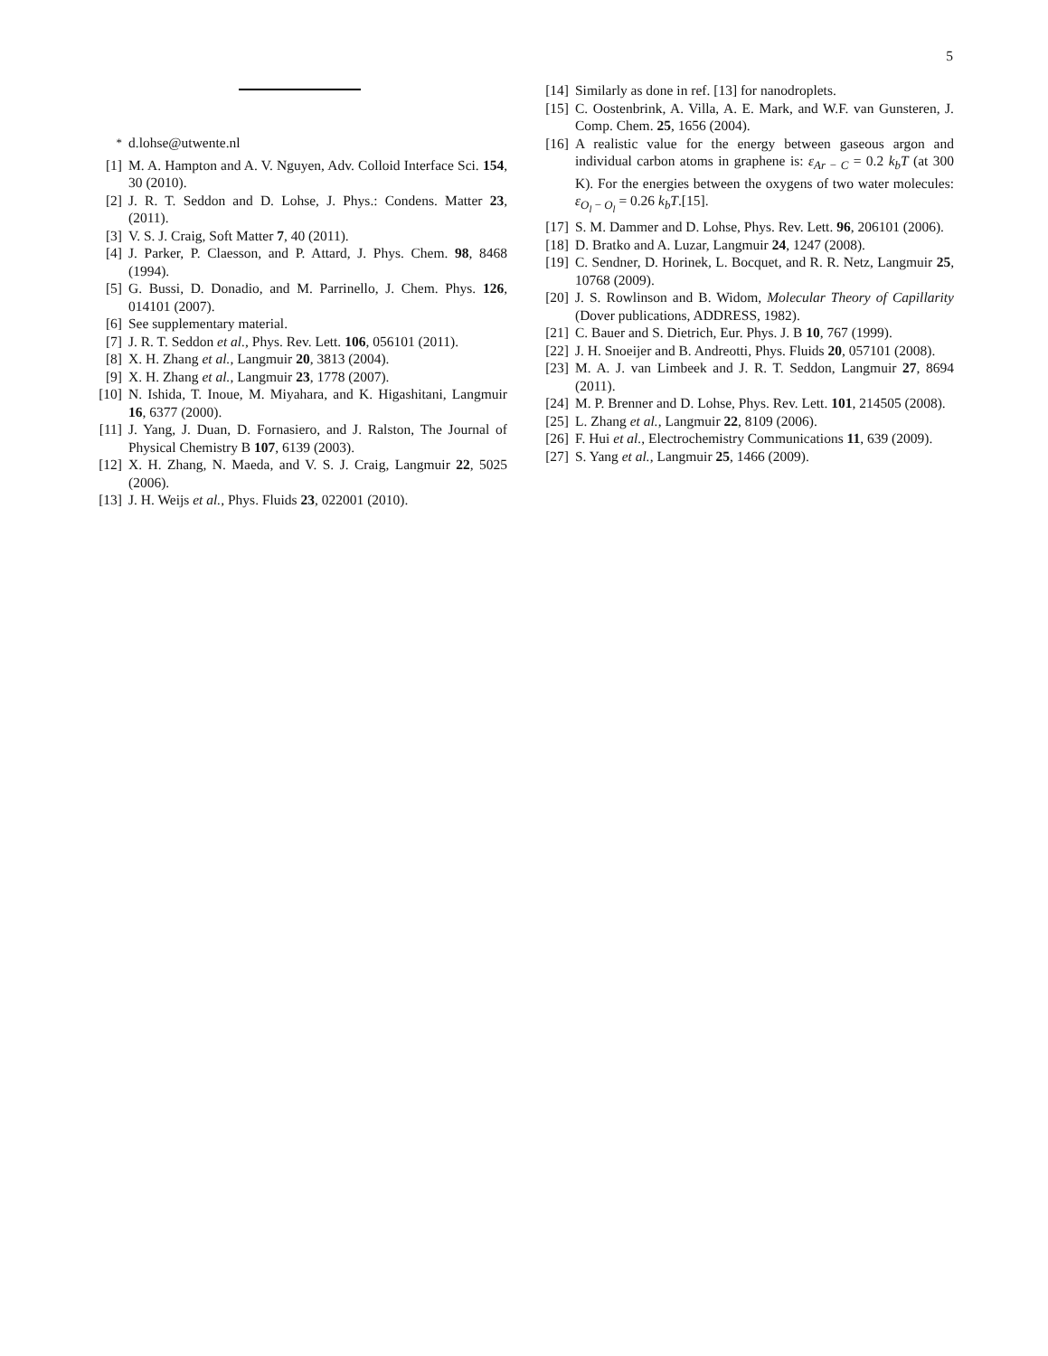5
<sup>*</sup> d.lohse@utwente.nl
[1] M. A. Hampton and A. V. Nguyen, Adv. Colloid Interface Sci. 154, 30 (2010).
[2] J. R. T. Seddon and D. Lohse, J. Phys.: Condens. Matter 23, (2011).
[3] V. S. J. Craig, Soft Matter 7, 40 (2011).
[4] J. Parker, P. Claesson, and P. Attard, J. Phys. Chem. 98, 8468 (1994).
[5] G. Bussi, D. Donadio, and M. Parrinello, J. Chem. Phys. 126, 014101 (2007).
[6] See supplementary material.
[7] J. R. T. Seddon et al., Phys. Rev. Lett. 106, 056101 (2011).
[8] X. H. Zhang et al., Langmuir 20, 3813 (2004).
[9] X. H. Zhang et al., Langmuir 23, 1778 (2007).
[10] N. Ishida, T. Inoue, M. Miyahara, and K. Higashitani, Langmuir 16, 6377 (2000).
[11] J. Yang, J. Duan, D. Fornasiero, and J. Ralston, The Journal of Physical Chemistry B 107, 6139 (2003).
[12] X. H. Zhang, N. Maeda, and V. S. J. Craig, Langmuir 22, 5025 (2006).
[13] J. H. Weijs et al., Phys. Fluids 23, 022001 (2010).
[14] Similarly as done in ref. [13] for nanodroplets.
[15] C. Oostenbrink, A. Villa, A. E. Mark, and W.F. van Gunsteren, J. Comp. Chem. 25, 1656 (2004).
[16] A realistic value for the energy between gaseous argon and individual carbon atoms in graphene is: ε<sub>Ar − C</sub> = 0.2 k<sub>b</sub>T (at 300 K). For the energies between the oxygens of two water molecules: ε<sub>O<sub>l</sub> − O<sub>l</sub></sub> = 0.26 k<sub>b</sub>T.[15].
[17] S. M. Dammer and D. Lohse, Phys. Rev. Lett. 96, 206101 (2006).
[18] D. Bratko and A. Luzar, Langmuir 24, 1247 (2008).
[19] C. Sendner, D. Horinek, L. Bocquet, and R. R. Netz, Langmuir 25, 10768 (2009).
[20] J. S. Rowlinson and B. Widom, Molecular Theory of Capillarity (Dover publications, ADDRESS, 1982).
[21] C. Bauer and S. Dietrich, Eur. Phys. J. B 10, 767 (1999).
[22] J. H. Snoeijer and B. Andreotti, Phys. Fluids 20, 057101 (2008).
[23] M. A. J. van Limbeek and J. R. T. Seddon, Langmuir 27, 8694 (2011).
[24] M. P. Brenner and D. Lohse, Phys. Rev. Lett. 101, 214505 (2008).
[25] L. Zhang et al., Langmuir 22, 8109 (2006).
[26] F. Hui et al., Electrochemistry Communications 11, 639 (2009).
[27] S. Yang et al., Langmuir 25, 1466 (2009).